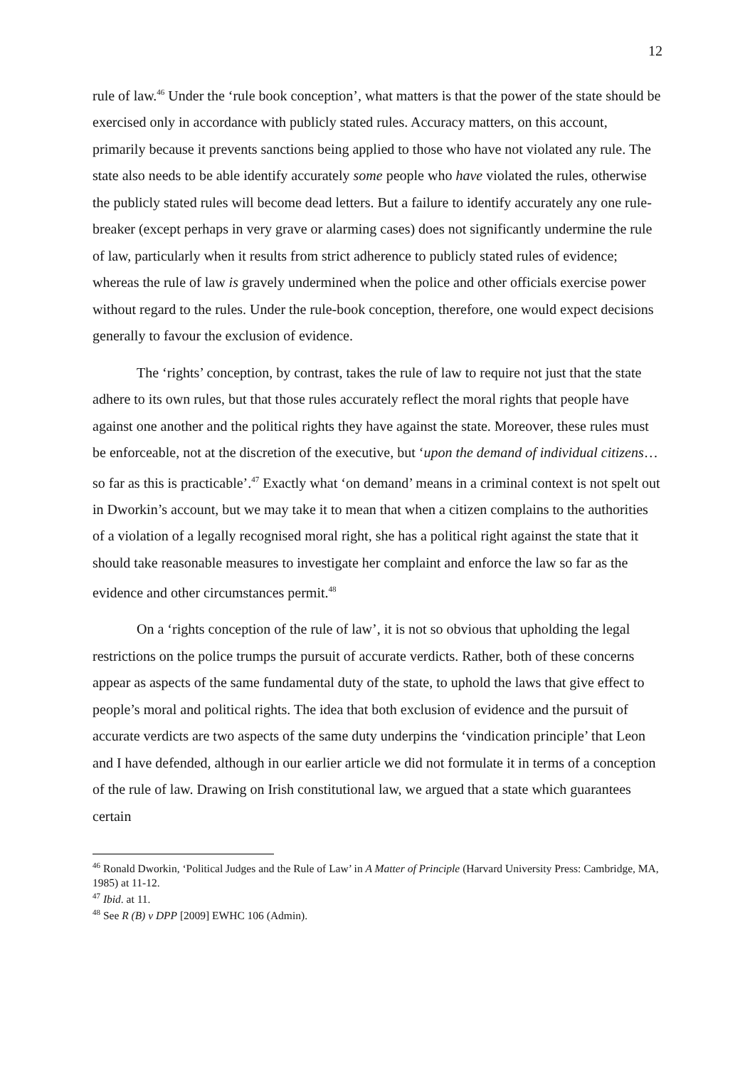12
rule of law.<sup>46</sup> Under the ‘rule book conception’, what matters is that the power of the state should be exercised only in accordance with publicly stated rules. Accuracy matters, on this account, primarily because it prevents sanctions being applied to those who have not violated any rule. The state also needs to be able identify accurately some people who have violated the rules, otherwise the publicly stated rules will become dead letters. But a failure to identify accurately any one rule-breaker (except perhaps in very grave or alarming cases) does not significantly undermine the rule of law, particularly when it results from strict adherence to publicly stated rules of evidence; whereas the rule of law is gravely undermined when the police and other officials exercise power without regard to the rules. Under the rule-book conception, therefore, one would expect decisions generally to favour the exclusion of evidence.
The ‘rights’ conception, by contrast, takes the rule of law to require not just that the state adhere to its own rules, but that those rules accurately reflect the moral rights that people have against one another and the political rights they have against the state. Moreover, these rules must be enforceable, not at the discretion of the executive, but ‘upon the demand of individual citizens…so far as this is practicable’.<sup>47</sup> Exactly what ‘on demand’ means in a criminal context is not spelt out in Dworkin’s account, but we may take it to mean that when a citizen complains to the authorities of a violation of a legally recognised moral right, she has a political right against the state that it should take reasonable measures to investigate her complaint and enforce the law so far as the evidence and other circumstances permit.<sup>48</sup>
On a ‘rights conception of the rule of law’, it is not so obvious that upholding the legal restrictions on the police trumps the pursuit of accurate verdicts. Rather, both of these concerns appear as aspects of the same fundamental duty of the state, to uphold the laws that give effect to people’s moral and political rights. The idea that both exclusion of evidence and the pursuit of accurate verdicts are two aspects of the same duty underpins the ‘vindication principle’ that Leon and I have defended, although in our earlier article we did not formulate it in terms of a conception of the rule of law. Drawing on Irish constitutional law, we argued that a state which guarantees certain
<sup>46</sup> Ronald Dworkin, ‘Political Judges and the Rule of Law’ in A Matter of Principle (Harvard University Press: Cambridge, MA, 1985) at 11-12.
<sup>47</sup> Ibid. at 11.
<sup>48</sup> See R (B) v DPP [2009] EWHC 106 (Admin).